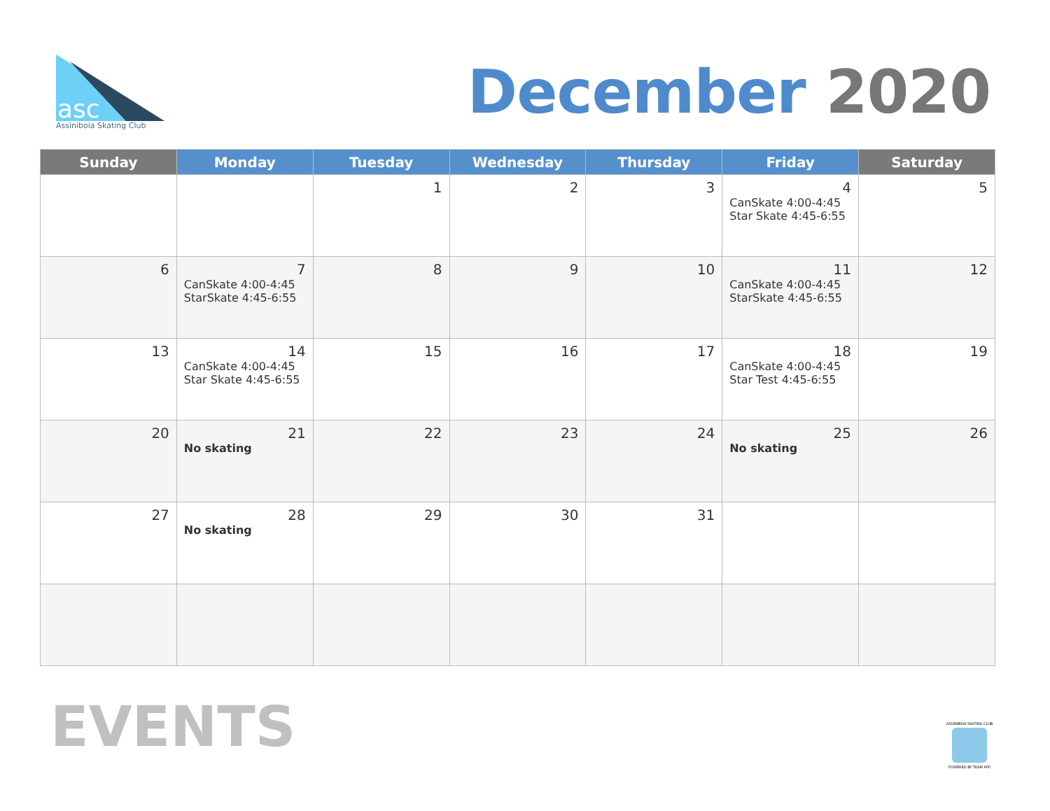asc
Assiniboia Skating Club
December 2020
| Sunday | Monday | Tuesday | Wednesday | Thursday | Friday | Saturday |
| --- | --- | --- | --- | --- | --- | --- |
| | | 1 | 2 | 3 | 4 CanSkate 4:00-4:45 Star Skate 4:45-6:55 | 5 |
| 6 | 7 CanSkate 4:00-4:45 StarSkate 4:45-6:55 | 8 | 9 | 10 | 11 CanSkate 4:00-4:45 StarSkate 4:45-6:55 | 12 |
| 13 | 14 CanSkate 4:00-4:45 Star Skate 4:45-6:55 | 15 | 16 | 17 | 18 CanSkate 4:00-4:45 Star Test 4:45-6:55 | 19 |
| 20 | 21 No skating | 22 | 23 | 24 | 25 No skating | 26 |
| 27 | 28 No skating | 29 | 30 | 31 | | |
EVENTS
ASSINIBOIA SKATING CLUB
POWERED BY TEAM APP